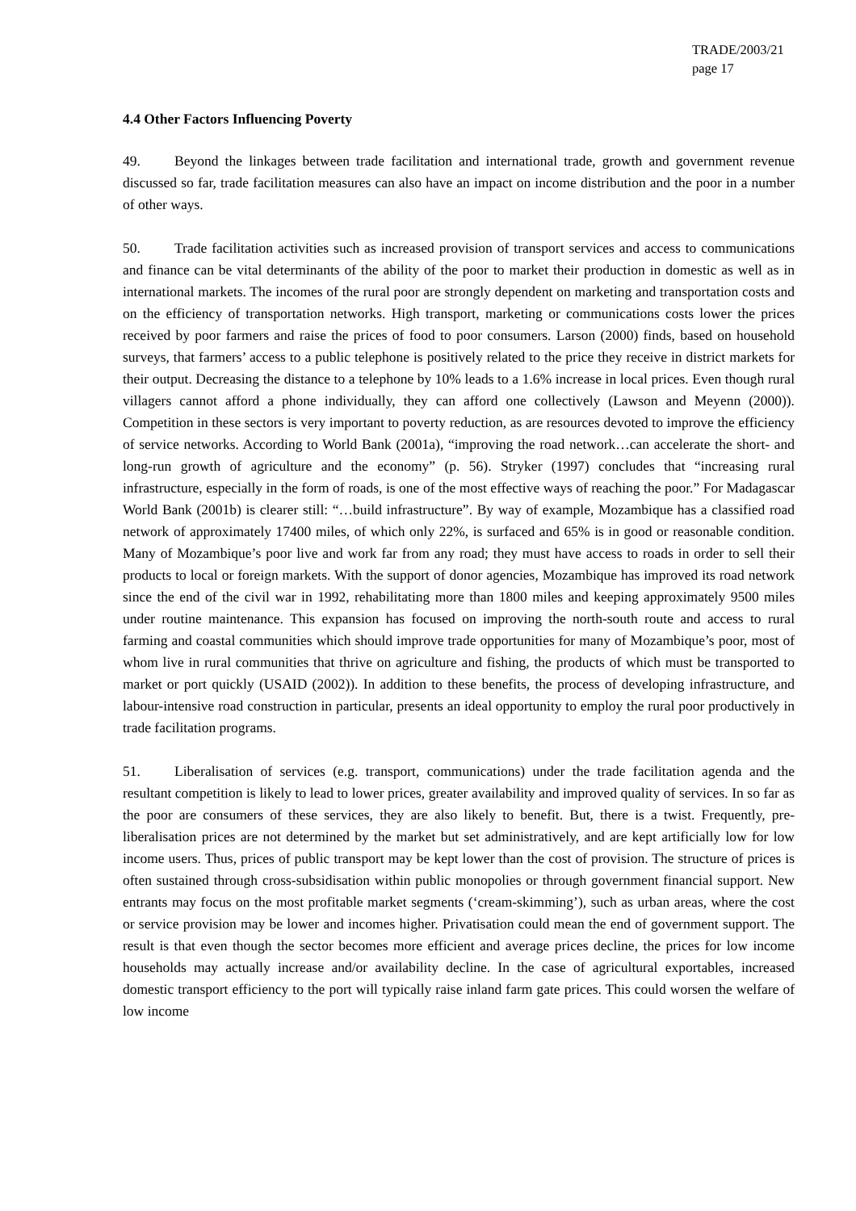TRADE/2003/21
page 17
4.4 Other Factors Influencing Poverty
49. Beyond the linkages between trade facilitation and international trade, growth and government revenue discussed so far, trade facilitation measures can also have an impact on income distribution and the poor in a number of other ways.
50. Trade facilitation activities such as increased provision of transport services and access to communications and finance can be vital determinants of the ability of the poor to market their production in domestic as well as in international markets. The incomes of the rural poor are strongly dependent on marketing and transportation costs and on the efficiency of transportation networks. High transport, marketing or communications costs lower the prices received by poor farmers and raise the prices of food to poor consumers. Larson (2000) finds, based on household surveys, that farmers’ access to a public telephone is positively related to the price they receive in district markets for their output. Decreasing the distance to a telephone by 10% leads to a 1.6% increase in local prices. Even though rural villagers cannot afford a phone individually, they can afford one collectively (Lawson and Meyenn (2000)). Competition in these sectors is very important to poverty reduction, as are resources devoted to improve the efficiency of service networks. According to World Bank (2001a), “improving the road network…can accelerate the short- and long-run growth of agriculture and the economy” (p. 56). Stryker (1997) concludes that “increasing rural infrastructure, especially in the form of roads, is one of the most effective ways of reaching the poor.” For Madagascar World Bank (2001b) is clearer still: “…build infrastructure”. By way of example, Mozambique has a classified road network of approximately 17400 miles, of which only 22%, is surfaced and 65% is in good or reasonable condition. Many of Mozambique’s poor live and work far from any road; they must have access to roads in order to sell their products to local or foreign markets. With the support of donor agencies, Mozambique has improved its road network since the end of the civil war in 1992, rehabilitating more than 1800 miles and keeping approximately 9500 miles under routine maintenance. This expansion has focused on improving the north-south route and access to rural farming and coastal communities which should improve trade opportunities for many of Mozambique’s poor, most of whom live in rural communities that thrive on agriculture and fishing, the products of which must be transported to market or port quickly (USAID (2002)). In addition to these benefits, the process of developing infrastructure, and labour-intensive road construction in particular, presents an ideal opportunity to employ the rural poor productively in trade facilitation programs.
51. Liberalisation of services (e.g. transport, communications) under the trade facilitation agenda and the resultant competition is likely to lead to lower prices, greater availability and improved quality of services. In so far as the poor are consumers of these services, they are also likely to benefit. But, there is a twist. Frequently, pre-liberalisation prices are not determined by the market but set administratively, and are kept artificially low for low income users. Thus, prices of public transport may be kept lower than the cost of provision. The structure of prices is often sustained through cross-subsidisation within public monopolies or through government financial support. New entrants may focus on the most profitable market segments (‘cream-skimming’), such as urban areas, where the cost or service provision may be lower and incomes higher. Privatisation could mean the end of government support. The result is that even though the sector becomes more efficient and average prices decline, the prices for low income households may actually increase and/or availability decline. In the case of agricultural exportables, increased domestic transport efficiency to the port will typically raise inland farm gate prices. This could worsen the welfare of low income